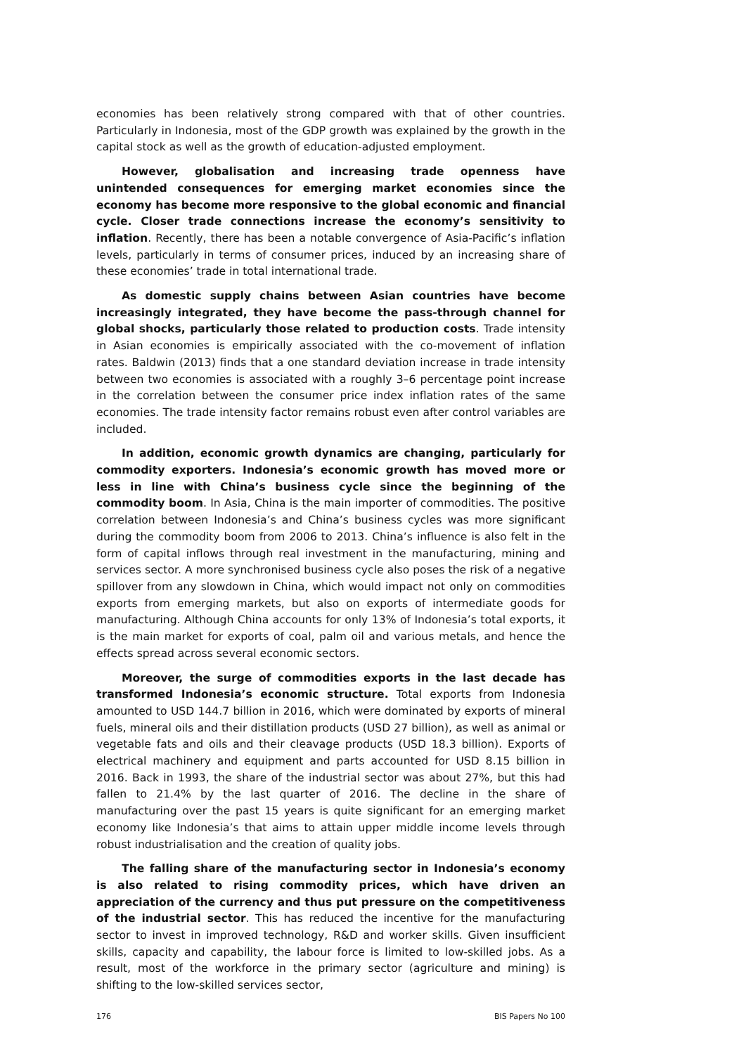economies has been relatively strong compared with that of other countries. Particularly in Indonesia, most of the GDP growth was explained by the growth in the capital stock as well as the growth of education-adjusted employment.
However, globalisation and increasing trade openness have unintended consequences for emerging market economies since the economy has become more responsive to the global economic and financial cycle. Closer trade connections increase the economy’s sensitivity to inflation. Recently, there has been a notable convergence of Asia-Pacific’s inflation levels, particularly in terms of consumer prices, induced by an increasing share of these economies’ trade in total international trade.
As domestic supply chains between Asian countries have become increasingly integrated, they have become the pass-through channel for global shocks, particularly those related to production costs. Trade intensity in Asian economies is empirically associated with the co-movement of inflation rates. Baldwin (2013) finds that a one standard deviation increase in trade intensity between two economies is associated with a roughly 3–6 percentage point increase in the correlation between the consumer price index inflation rates of the same economies. The trade intensity factor remains robust even after control variables are included.
In addition, economic growth dynamics are changing, particularly for commodity exporters. Indonesia’s economic growth has moved more or less in line with China’s business cycle since the beginning of the commodity boom. In Asia, China is the main importer of commodities. The positive correlation between Indonesia’s and China’s business cycles was more significant during the commodity boom from 2006 to 2013. China’s influence is also felt in the form of capital inflows through real investment in the manufacturing, mining and services sector. A more synchronised business cycle also poses the risk of a negative spillover from any slowdown in China, which would impact not only on commodities exports from emerging markets, but also on exports of intermediate goods for manufacturing. Although China accounts for only 13% of Indonesia’s total exports, it is the main market for exports of coal, palm oil and various metals, and hence the effects spread across several economic sectors.
Moreover, the surge of commodities exports in the last decade has transformed Indonesia’s economic structure. Total exports from Indonesia amounted to USD 144.7 billion in 2016, which were dominated by exports of mineral fuels, mineral oils and their distillation products (USD 27 billion), as well as animal or vegetable fats and oils and their cleavage products (USD 18.3 billion). Exports of electrical machinery and equipment and parts accounted for USD 8.15 billion in 2016. Back in 1993, the share of the industrial sector was about 27%, but this had fallen to 21.4% by the last quarter of 2016. The decline in the share of manufacturing over the past 15 years is quite significant for an emerging market economy like Indonesia’s that aims to attain upper middle income levels through robust industrialisation and the creation of quality jobs.
The falling share of the manufacturing sector in Indonesia’s economy is also related to rising commodity prices, which have driven an appreciation of the currency and thus put pressure on the competitiveness of the industrial sector. This has reduced the incentive for the manufacturing sector to invest in improved technology, R&D and worker skills. Given insufficient skills, capacity and capability, the labour force is limited to low-skilled jobs. As a result, most of the workforce in the primary sector (agriculture and mining) is shifting to the low-skilled services sector,
176 BIS Papers No 100